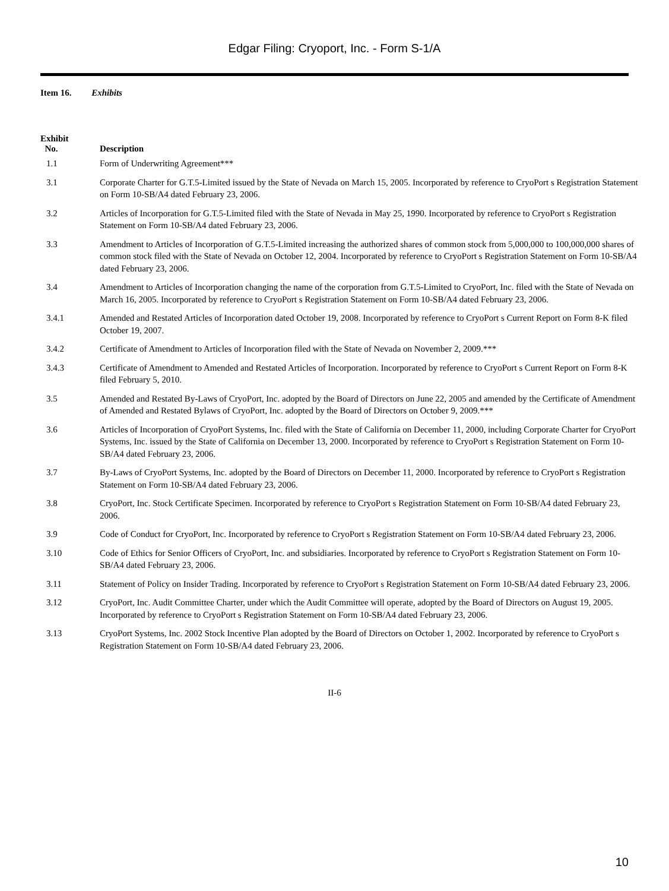Edgar Filing: Cryoport, Inc. - Form S-1/A
Item 16. Exhibits
| Exhibit No. | Description |
| --- | --- |
| 1.1 | Form of Underwriting Agreement*** |
| 3.1 | Corporate Charter for G.T.5-Limited issued by the State of Nevada on March 15, 2005. Incorporated by reference to CryoPort s Registration Statement on Form 10-SB/A4 dated February 23, 2006. |
| 3.2 | Articles of Incorporation for G.T.5-Limited filed with the State of Nevada in May 25, 1990. Incorporated by reference to CryoPort s Registration Statement on Form 10-SB/A4 dated February 23, 2006. |
| 3.3 | Amendment to Articles of Incorporation of G.T.5-Limited increasing the authorized shares of common stock from 5,000,000 to 100,000,000 shares of common stock filed with the State of Nevada on October 12, 2004. Incorporated by reference to CryoPort s Registration Statement on Form 10-SB/A4 dated February 23, 2006. |
| 3.4 | Amendment to Articles of Incorporation changing the name of the corporation from G.T.5-Limited to CryoPort, Inc. filed with the State of Nevada on March 16, 2005. Incorporated by reference to CryoPort s Registration Statement on Form 10-SB/A4 dated February 23, 2006. |
| 3.4.1 | Amended and Restated Articles of Incorporation dated October 19, 2008. Incorporated by reference to CryoPort s Current Report on Form 8-K filed October 19, 2007. |
| 3.4.2 | Certificate of Amendment to Articles of Incorporation filed with the State of Nevada on November 2, 2009.*** |
| 3.4.3 | Certificate of Amendment to Amended and Restated Articles of Incorporation. Incorporated by reference to CryoPort s Current Report on Form 8-K filed February 5, 2010. |
| 3.5 | Amended and Restated By-Laws of CryoPort, Inc. adopted by the Board of Directors on June 22, 2005 and amended by the Certificate of Amendment of Amended and Restated Bylaws of CryoPort, Inc. adopted by the Board of Directors on October 9, 2009.*** |
| 3.6 | Articles of Incorporation of CryoPort Systems, Inc. filed with the State of California on December 11, 2000, including Corporate Charter for CryoPort Systems, Inc. issued by the State of California on December 13, 2000. Incorporated by reference to CryoPort s Registration Statement on Form 10-SB/A4 dated February 23, 2006. |
| 3.7 | By-Laws of CryoPort Systems, Inc. adopted by the Board of Directors on December 11, 2000. Incorporated by reference to CryoPort s Registration Statement on Form 10-SB/A4 dated February 23, 2006. |
| 3.8 | CryoPort, Inc. Stock Certificate Specimen. Incorporated by reference to CryoPort s Registration Statement on Form 10-SB/A4 dated February 23, 2006. |
| 3.9 | Code of Conduct for CryoPort, Inc. Incorporated by reference to CryoPort s Registration Statement on Form 10-SB/A4 dated February 23, 2006. |
| 3.10 | Code of Ethics for Senior Officers of CryoPort, Inc. and subsidiaries. Incorporated by reference to CryoPort s Registration Statement on Form 10-SB/A4 dated February 23, 2006. |
| 3.11 | Statement of Policy on Insider Trading. Incorporated by reference to CryoPort s Registration Statement on Form 10-SB/A4 dated February 23, 2006. |
| 3.12 | CryoPort, Inc. Audit Committee Charter, under which the Audit Committee will operate, adopted by the Board of Directors on August 19, 2005. Incorporated by reference to CryoPort s Registration Statement on Form 10-SB/A4 dated February 23, 2006. |
| 3.13 | CryoPort Systems, Inc. 2002 Stock Incentive Plan adopted by the Board of Directors on October 1, 2002. Incorporated by reference to CryoPort s Registration Statement on Form 10-SB/A4 dated February 23, 2006. |
II-6
10